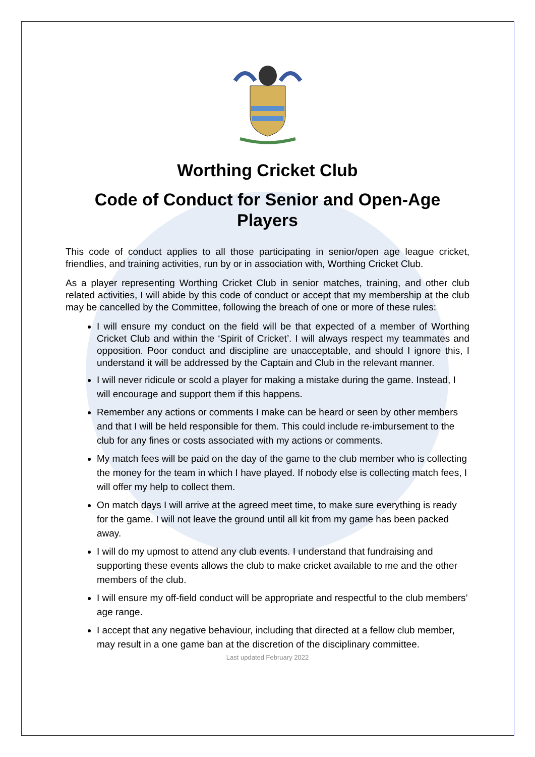Worthing Cricket Club
Code of Conduct for Senior and Open-Age Players
This code of conduct applies to all those participating in senior/open age league cricket, friendlies, and training activities, run by or in association with, Worthing Cricket Club.
As a player representing Worthing Cricket Club in senior matches, training, and other club related activities, I will abide by this code of conduct or accept that my membership at the club may be cancelled by the Committee, following the breach of one or more of these rules:
I will ensure my conduct on the field will be that expected of a member of Worthing Cricket Club and within the ‘Spirit of Cricket’. I will always respect my teammates and opposition. Poor conduct and discipline are unacceptable, and should I ignore this, I understand it will be addressed by the Captain and Club in the relevant manner.
I will never ridicule or scold a player for making a mistake during the game. Instead, I will encourage and support them if this happens.
Remember any actions or comments I make can be heard or seen by other members and that I will be held responsible for them. This could include re-imbursement to the club for any fines or costs associated with my actions or comments.
My match fees will be paid on the day of the game to the club member who is collecting the money for the team in which I have played. If nobody else is collecting match fees, I will offer my help to collect them.
On match days I will arrive at the agreed meet time, to make sure everything is ready for the game. I will not leave the ground until all kit from my game has been packed away.
I will do my upmost to attend any club events. I understand that fundraising and supporting these events allows the club to make cricket available to me and the other members of the club.
I will ensure my off-field conduct will be appropriate and respectful to the club members’ age range.
I accept that any negative behaviour, including that directed at a fellow club member, may result in a one game ban at the discretion of the disciplinary committee.
Last updated February 2022